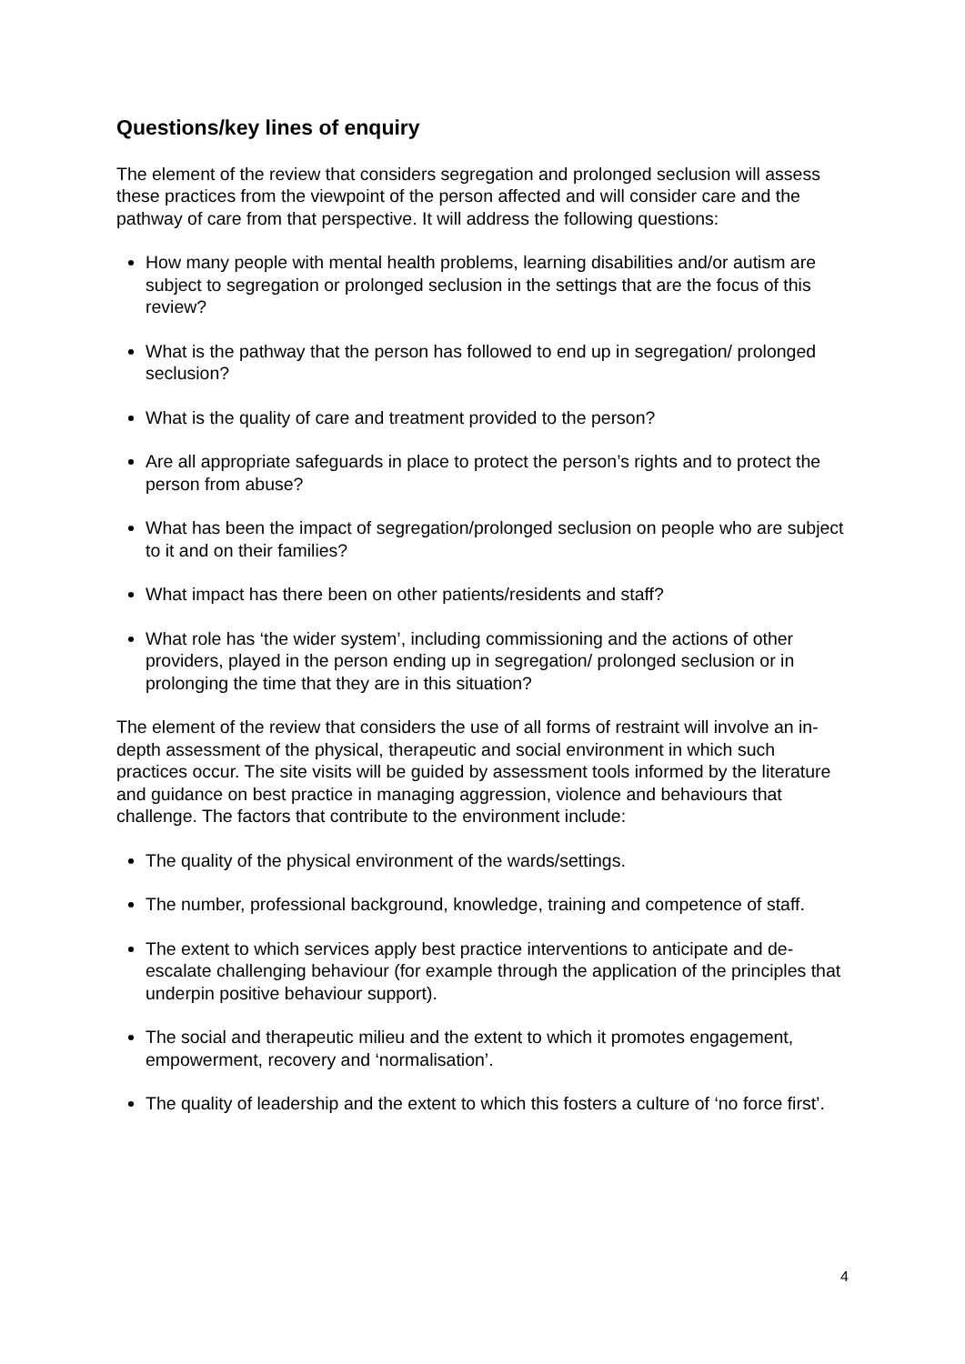Questions/key lines of enquiry
The element of the review that considers segregation and prolonged seclusion will assess these practices from the viewpoint of the person affected and will consider care and the pathway of care from that perspective. It will address the following questions:
How many people with mental health problems, learning disabilities and/or autism are subject to segregation or prolonged seclusion in the settings that are the focus of this review?
What is the pathway that the person has followed to end up in segregation/ prolonged seclusion?
What is the quality of care and treatment provided to the person?
Are all appropriate safeguards in place to protect the person’s rights and to protect the person from abuse?
What has been the impact of segregation/prolonged seclusion on people who are subject to it and on their families?
What impact has there been on other patients/residents and staff?
What role has ‘the wider system’, including commissioning and the actions of other providers, played in the person ending up in segregation/ prolonged seclusion or in prolonging the time that they are in this situation?
The element of the review that considers the use of all forms of restraint will involve an in-depth assessment of the physical, therapeutic and social environment in which such practices occur. The site visits will be guided by assessment tools informed by the literature and guidance on best practice in managing aggression, violence and behaviours that challenge. The factors that contribute to the environment include:
The quality of the physical environment of the wards/settings.
The number, professional background, knowledge, training and competence of staff.
The extent to which services apply best practice interventions to anticipate and de-escalate challenging behaviour (for example through the application of the principles that underpin positive behaviour support).
The social and therapeutic milieu and the extent to which it promotes engagement, empowerment, recovery and ‘normalisation’.
The quality of leadership and the extent to which this fosters a culture of ‘no force first’.
4